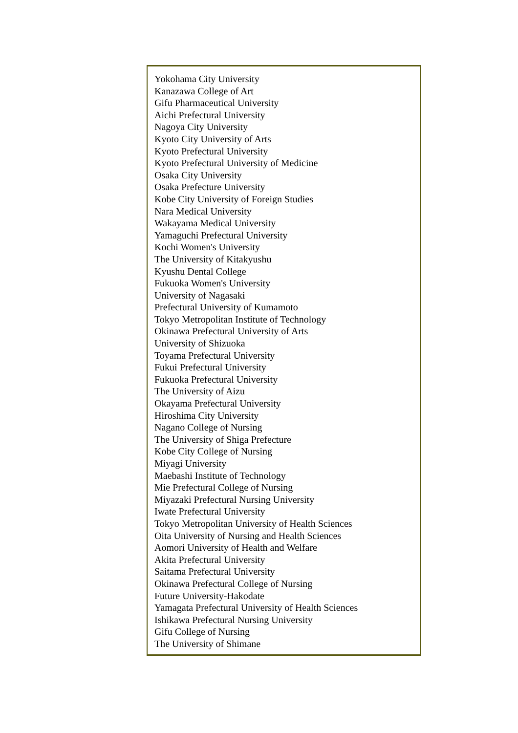Yokohama City University
Kanazawa College of Art
Gifu Pharmaceutical University
Aichi Prefectural University
Nagoya City University
Kyoto City University of Arts
Kyoto Prefectural University
Kyoto Prefectural University of Medicine
Osaka City University
Osaka Prefecture University
Kobe City University of Foreign Studies
Nara Medical University
Wakayama Medical University
Yamaguchi Prefectural University
Kochi Women's University
The University of Kitakyushu
Kyushu Dental College
Fukuoka Women's University
University of Nagasaki
Prefectural University of Kumamoto
Tokyo Metropolitan Institute of Technology
Okinawa Prefectural University of Arts
University of Shizuoka
Toyama Prefectural University
Fukui Prefectural University
Fukuoka Prefectural University
The University of Aizu
Okayama Prefectural University
Hiroshima City University
Nagano College of Nursing
The University of Shiga Prefecture
Kobe City College of Nursing
Miyagi University
Maebashi Institute of Technology
Mie Prefectural College of Nursing
Miyazaki Prefectural Nursing University
Iwate Prefectural University
Tokyo Metropolitan University of Health Sciences
Oita University of Nursing and Health Sciences
Aomori University of Health and Welfare
Akita Prefectural University
Saitama Prefectural University
Okinawa Prefectural College of Nursing
Future University-Hakodate
Yamagata Prefectural University of Health Sciences
Ishikawa Prefectural Nursing University
Gifu College of Nursing
The University of Shimane